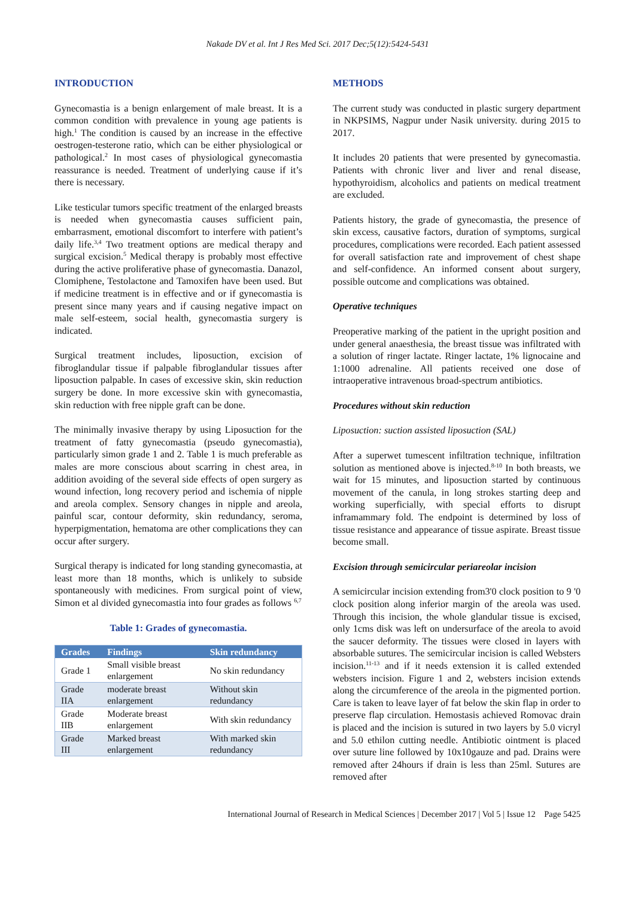Nakade DV et al. Int J Res Med Sci. 2017 Dec;5(12):5424-5431
INTRODUCTION
Gynecomastia is a benign enlargement of male breast. It is a common condition with prevalence in young age patients is high.<sup>1</sup> The condition is caused by an increase in the effective oestrogen-testerone ratio, which can be either physiological or pathological.<sup>2</sup> In most cases of physiological gynecomastia reassurance is needed. Treatment of underlying cause if it’s there is necessary.
Like testicular tumors specific treatment of the enlarged breasts is needed when gynecomastia causes sufficient pain, embarrasment, emotional discomfort to interfere with patient’s daily life.<sup>3,4</sup> Two treatment options are medical therapy and surgical excision.<sup>5</sup> Medical therapy is probably most effective during the active proliferative phase of gynecomastia. Danazol, Clomiphene, Testolactone and Tamoxifen have been used. But if medicine treatment is in effective and or if gynecomastia is present since many years and if causing negative impact on male self-esteem, social health, gynecomastia surgery is indicated.
Surgical treatment includes, liposuction, excision of fibroglandular tissue if palpable fibroglandular tissues after liposuction palpable. In cases of excessive skin, skin reduction surgery be done. In more excessive skin with gynecomastia, skin reduction with free nipple graft can be done.
The minimally invasive therapy by using Liposuction for the treatment of fatty gynecomastia (pseudo gynecomastia), particularly simon grade 1 and 2. Table 1 is much preferable as males are more conscious about scarring in chest area, in addition avoiding of the several side effects of open surgery as wound infection, long recovery period and ischemia of nipple and areola complex. Sensory changes in nipple and areola, painful scar, contour deformity, skin redundancy, seroma, hyperpigmentation, hematoma are other complications they can occur after surgery.
Surgical therapy is indicated for long standing gynecomastia, at least more than 18 months, which is unlikely to subside spontaneously with medicines. From surgical point of view, Simon et al divided gynecomastia into four grades as follows <sup>6,7</sup>
Table 1: Grades of gynecomastia.
| Grades | Findings | Skin redundancy |
| --- | --- | --- |
| Grade 1 | Small visible breast enlargement | No skin redundancy |
| Grade IIA | moderate breast enlargement | Without skin redundancy |
| Grade IIB | Moderate breast enlargement | With skin redundancy |
| Grade III | Marked breast enlargement | With marked skin redundancy |
METHODS
The current study was conducted in plastic surgery department in NKPSIMS, Nagpur under Nasik university. during 2015 to 2017.
It includes 20 patients that were presented by gynecomastia. Patients with chronic liver and liver and renal disease, hypothyroidism, alcoholics and patients on medical treatment are excluded.
Patients history, the grade of gynecomastia, the presence of skin excess, causative factors, duration of symptoms, surgical procedures, complications were recorded. Each patient assessed for overall satisfaction rate and improvement of chest shape and self-confidence. An informed consent about surgery, possible outcome and complications was obtained.
Operative techniques
Preoperative marking of the patient in the upright position and under general anaesthesia, the breast tissue was infiltrated with a solution of ringer lactate. Ringer lactate, 1% lignocaine and 1:1000 adrenaline. All patients received one dose of intraoperative intravenous broad-spectrum antibiotics.
Procedures without skin reduction
Liposuction: suction assisted liposuction (SAL)
After a superwet tumescent infiltration technique, infiltration solution as mentioned above is injected.<sup>8-10</sup> In both breasts, we wait for 15 minutes, and liposuction started by continuous movement of the canula, in long strokes starting deep and working superficially, with special efforts to disrupt inframammary fold. The endpoint is determined by loss of tissue resistance and appearance of tissue aspirate. Breast tissue become small.
Excision through semicircular periareolar incision
A semicircular incision extending from3'0 clock position to 9 '0 clock position along inferior margin of the areola was used. Through this incision, the whole glandular tissue is excised, only 1cms disk was left on undersurface of the areola to avoid the saucer deformity. The tissues were closed in layers with absorbable sutures. The semicircular incision is called Websters incision.<sup>11-13</sup> and if it needs extension it is called extended websters incision. Figure 1 and 2, websters incision extends along the circumference of the areola in the pigmented portion. Care is taken to leave layer of fat below the skin flap in order to preserve flap circulation. Hemostasis achieved Romovac drain is placed and the incision is sutured in two layers by 5.0 vicryl and 5.0 ethilon cutting needle. Antibiotic ointment is placed over suture line followed by 10x10gauze and pad. Drains were removed after 24hours if drain is less than 25ml. Sutures are removed after
International Journal of Research in Medical Sciences | December 2017 | Vol 5 | Issue 12 Page 5425